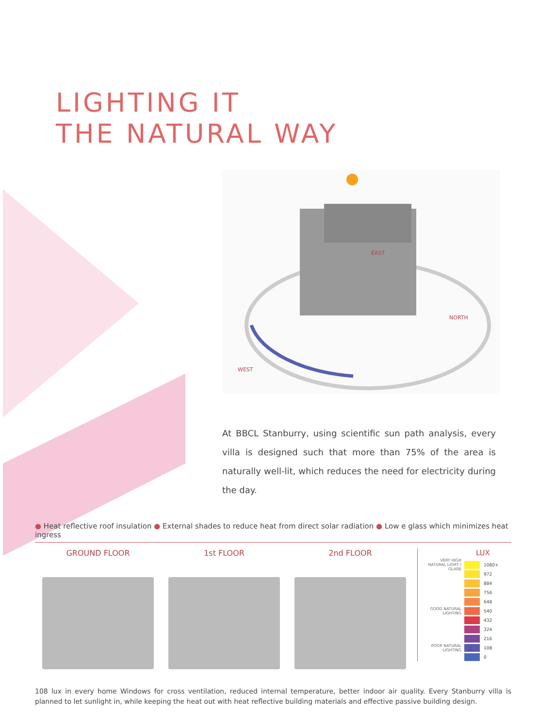LIGHTING IT
THE NATURAL WAY
EAST
NORTH
WEST
At BBCL Stanburry, using scientific sun path analysis, every villa is designed such that more than 75% of the area is naturally well-lit, which reduces the need for electricity during the day.
● Heat reflective roof insulation ● External shades to reduce heat from direct solar radiation ● Low e glass which minimizes heat ingress
GROUND FLOOR 1st FLOOR 2nd FLOOR
LUX
VERY HIGH NATURAL LIGHT / GLARE 1080+
972
884
756
648
GOOD NATURAL LIGHTING 540
432
324
216
POOR NATURAL LIGHTING 108
0
108 lux in every home Windows for cross ventilation, reduced internal temperature, better indoor air quality. Every Stanburry villa is planned to let sunlight in, while keeping the heat out with heat reflective building materials and effective passive building design.